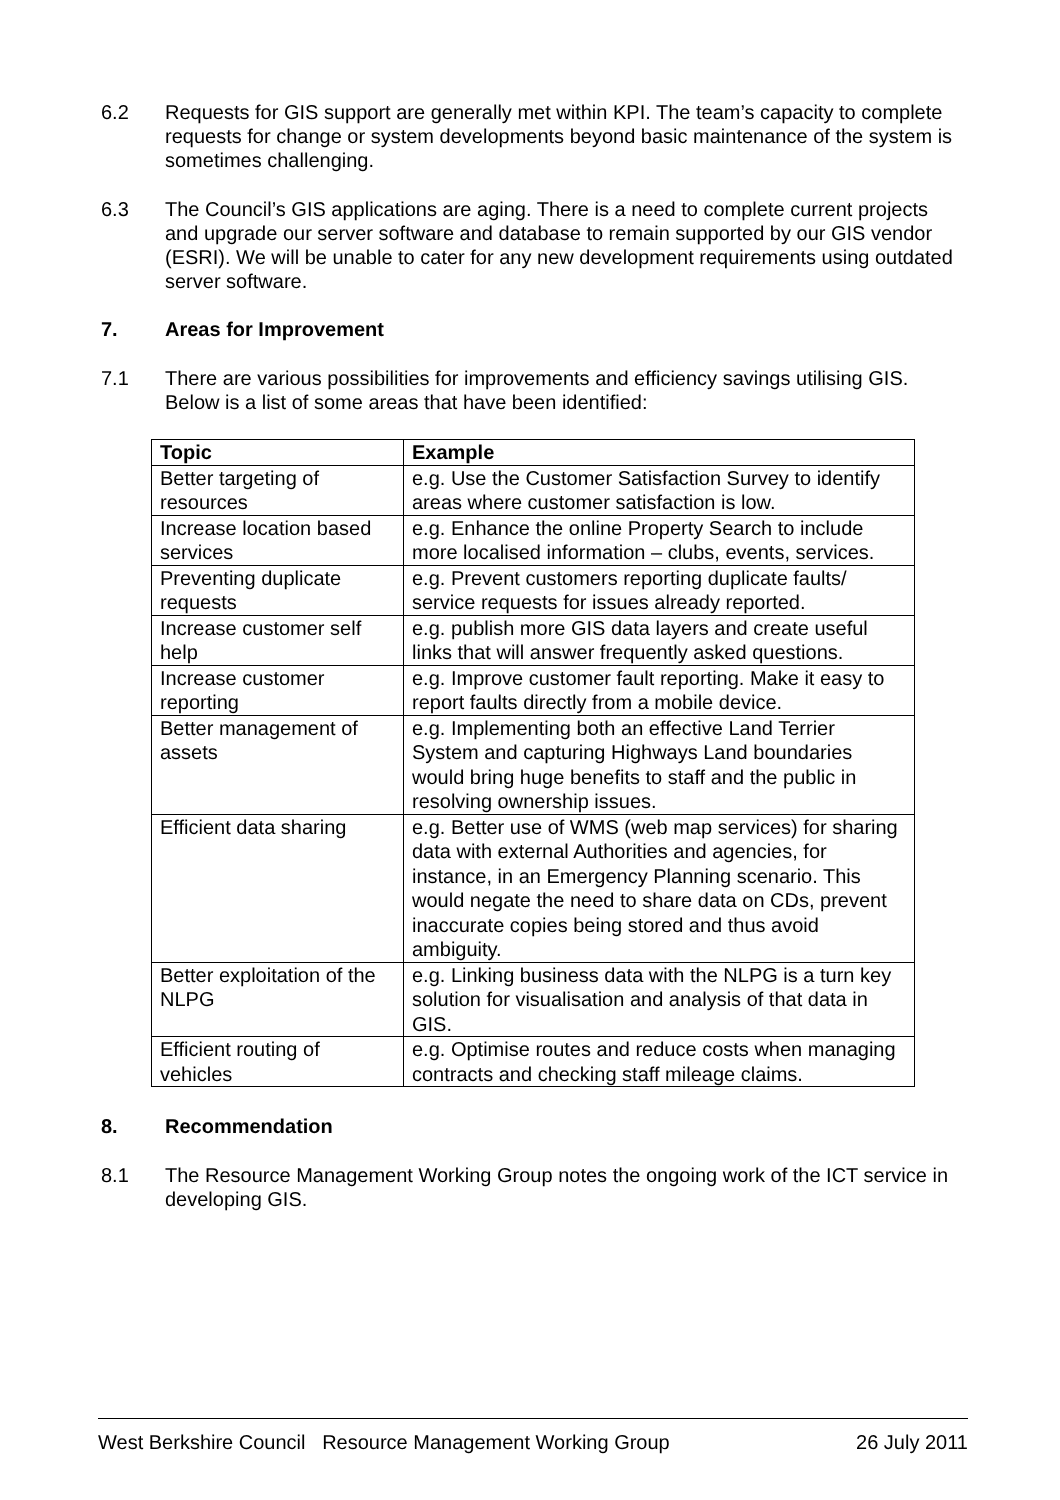6.2 Requests for GIS support are generally met within KPI. The team’s capacity to complete requests for change or system developments beyond basic maintenance of the system is sometimes challenging.
6.3 The Council’s GIS applications are aging. There is a need to complete current projects and upgrade our server software and database to remain supported by our GIS vendor (ESRI). We will be unable to cater for any new development requirements using outdated server software.
7. Areas for Improvement
7.1 There are various possibilities for improvements and efficiency savings utilising GIS. Below is a list of some areas that have been identified:
| Topic | Example |
| --- | --- |
| Better targeting of resources | e.g. Use the Customer Satisfaction Survey to identify areas where customer satisfaction is low. |
| Increase location based services | e.g. Enhance the online Property Search to include more localised information – clubs, events, services. |
| Preventing duplicate requests | e.g. Prevent customers reporting duplicate faults/ service requests for issues already reported. |
| Increase customer self help | e.g. publish more GIS data layers and create useful links that will answer frequently asked questions. |
| Increase customer reporting | e.g. Improve customer fault reporting. Make it easy to report faults directly from a mobile device. |
| Better management of assets | e.g. Implementing both an effective Land Terrier System and capturing Highways Land boundaries would bring huge benefits to staff and the public in resolving ownership issues. |
| Efficient data sharing | e.g. Better use of WMS (web map services) for sharing data with external Authorities and agencies, for instance, in an Emergency Planning scenario. This would negate the need to share data on CDs, prevent inaccurate copies being stored and thus avoid ambiguity. |
| Better exploitation of the NLPG | e.g. Linking business data with the NLPG is a turn key solution for visualisation and analysis of that data in GIS. |
| Efficient routing of vehicles | e.g. Optimise routes and reduce costs when managing contracts and checking staff mileage claims. |
8. Recommendation
8.1 The Resource Management Working Group notes the ongoing work of the ICT service in developing GIS.
West Berkshire Council Resource Management Working Group 26 July 2011